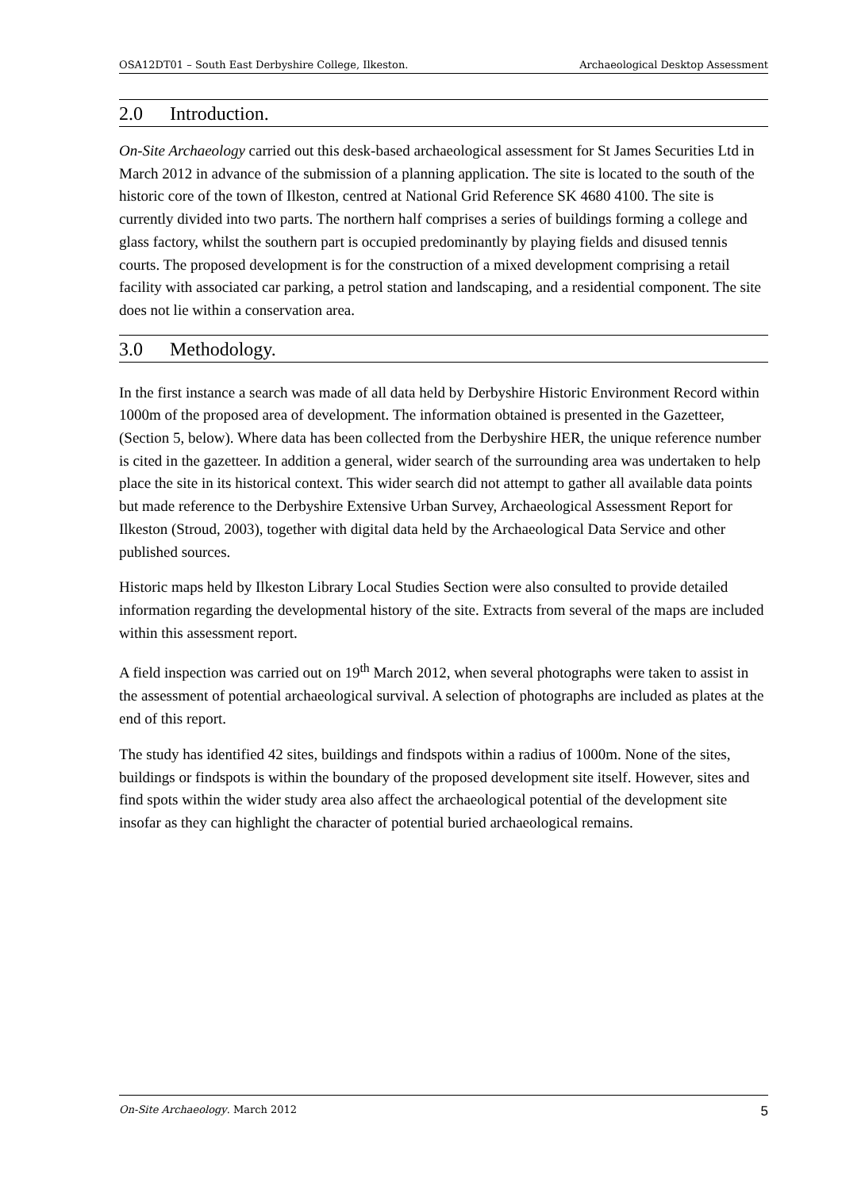OSA12DT01 – South East Derbyshire College, Ilkeston. Archaeological Desktop Assessment
2.0 Introduction.
On-Site Archaeology carried out this desk-based archaeological assessment for St James Securities Ltd in March 2012 in advance of the submission of a planning application. The site is located to the south of the historic core of the town of Ilkeston, centred at National Grid Reference SK 4680 4100. The site is currently divided into two parts. The northern half comprises a series of buildings forming a college and glass factory, whilst the southern part is occupied predominantly by playing fields and disused tennis courts. The proposed development is for the construction of a mixed development comprising a retail facility with associated car parking, a petrol station and landscaping, and a residential component. The site does not lie within a conservation area.
3.0 Methodology.
In the first instance a search was made of all data held by Derbyshire Historic Environment Record within 1000m of the proposed area of development. The information obtained is presented in the Gazetteer, (Section 5, below). Where data has been collected from the Derbyshire HER, the unique reference number is cited in the gazetteer. In addition a general, wider search of the surrounding area was undertaken to help place the site in its historical context. This wider search did not attempt to gather all available data points but made reference to the Derbyshire Extensive Urban Survey, Archaeological Assessment Report for Ilkeston (Stroud, 2003), together with digital data held by the Archaeological Data Service and other published sources.
Historic maps held by Ilkeston Library Local Studies Section were also consulted to provide detailed information regarding the developmental history of the site. Extracts from several of the maps are included within this assessment report.
A field inspection was carried out on 19<sup>th</sup> March 2012, when several photographs were taken to assist in the assessment of potential archaeological survival. A selection of photographs are included as plates at the end of this report.
The study has identified 42 sites, buildings and findspots within a radius of 1000m. None of the sites, buildings or findspots is within the boundary of the proposed development site itself. However, sites and find spots within the wider study area also affect the archaeological potential of the development site insofar as they can highlight the character of potential buried archaeological remains.
On-Site Archaeology. March 2012 5